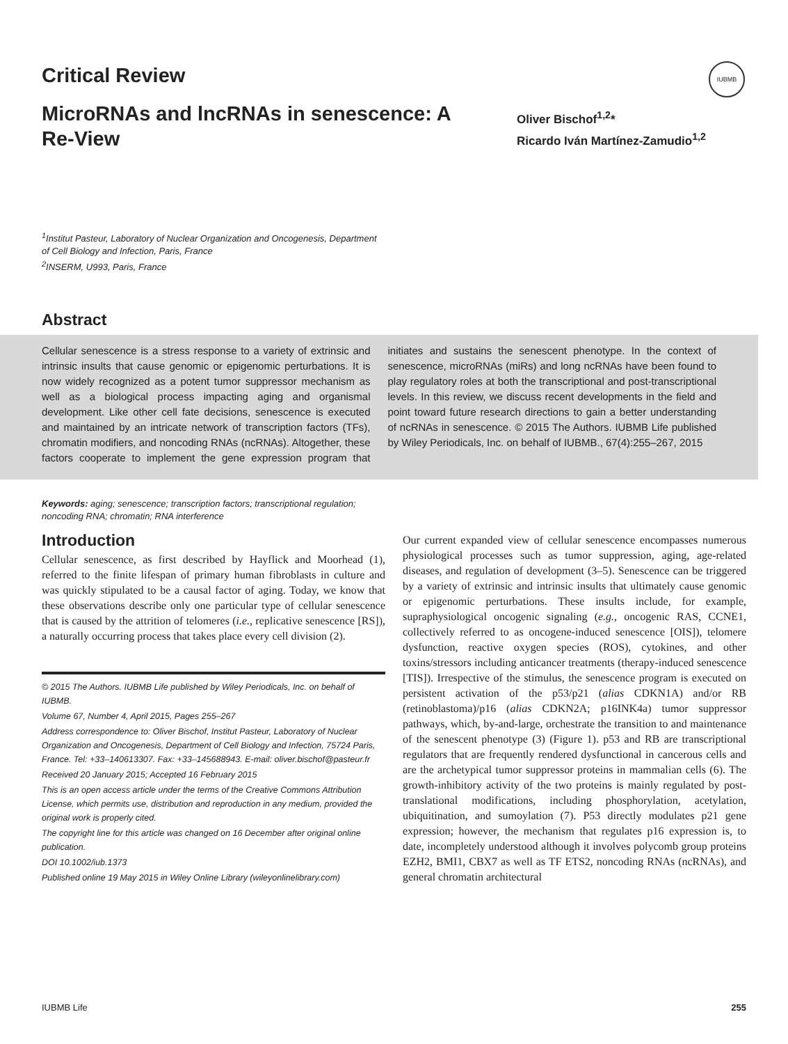IUBMB
Critical Review
MicroRNAs and lncRNAs in senescence: A Re-View
Oliver Bischof<sup>1,2</sup>*
Ricardo Iván Martínez-Zamudio<sup>1,2</sup>
<sup>1</sup> Institut Pasteur, Laboratory of Nuclear Organization and Oncogenesis, Department of Cell Biology and Infection, Paris, France
<sup>2</sup> INSERM, U993, Paris, France
Abstract
Cellular senescence is a stress response to a variety of extrinsic and intrinsic insults that cause genomic or epigenomic perturbations. It is now widely recognized as a potent tumor suppressor mechanism as well as a biological process impacting aging and organismal development. Like other cell fate decisions, senescence is executed and maintained by an intricate network of transcription factors (TFs), chromatin modifiers, and noncoding RNAs (ncRNAs). Altogether, these factors cooperate to implement the gene expression program that initiates and sustains the senescent phenotype. In the context of senescence, microRNAs (miRs) and long ncRNAs have been found to play regulatory roles at both the transcriptional and post-transcriptional levels. In this review, we discuss recent developments in the field and point toward future research directions to gain a better understanding of ncRNAs in senescence. © 2015 The Authors. IUBMB Life published by Wiley Periodicals, Inc. on behalf of IUBMB., 67(4):255–267, 2015
Keywords: aging; senescence; transcription factors; transcriptional regulation; noncoding RNA; chromatin; RNA interference
Introduction
Cellular senescence, as first described by Hayflick and Moorhead (1), referred to the finite lifespan of primary human fibroblasts in culture and was quickly stipulated to be a causal factor of aging. Today, we know that these observations describe only one particular type of cellular senescence that is caused by the attrition of telomeres (i.e., replicative senescence [RS]), a naturally occurring process that takes place every cell division (2).
© 2015 The Authors. IUBMB Life published by Wiley Periodicals, Inc. on behalf of IUBMB.
Volume 67, Number 4, April 2015, Pages 255–267
Address correspondence to: Oliver Bischof, Institut Pasteur, Laboratory of Nuclear Organization and Oncogenesis, Department of Cell Biology and Infection, 75724 Paris, France. Tel: +33–140613307. Fax: +33–145688943. E-mail: oliver.bischof@pasteur.fr
Received 20 January 2015; Accepted 16 February 2015
This is an open access article under the terms of the Creative Commons Attribution License, which permits use, distribution and reproduction in any medium, provided the original work is properly cited.
The copyright line for this article was changed on 16 December after original online publication.
DOI 10.1002/iub.1373
Published online 19 May 2015 in Wiley Online Library (wileyonlinelibrary.com)
Our current expanded view of cellular senescence encompasses numerous physiological processes such as tumor suppression, aging, age-related diseases, and regulation of development (3–5). Senescence can be triggered by a variety of extrinsic and intrinsic insults that ultimately cause genomic or epigenomic perturbations. These insults include, for example, supraphysiological oncogenic signaling (e.g., oncogenic RAS, CCNE1, collectively referred to as oncogene-induced senescence [OIS]), telomere dysfunction, reactive oxygen species (ROS), cytokines, and other toxins/stressors including anticancer treatments (therapy-induced senescence [TIS]). Irrespective of the stimulus, the senescence program is executed on persistent activation of the p53/p21 (alias CDKN1A) and/or RB (retinoblastoma)/p16 (alias CDKN2A; p16INK4a) tumor suppressor pathways, which, by-and-large, orchestrate the transition to and maintenance of the senescent phenotype (3) (Figure 1). p53 and RB are transcriptional regulators that are frequently rendered dysfunctional in cancerous cells and are the archetypical tumor suppressor proteins in mammalian cells (6). The growth-inhibitory activity of the two proteins is mainly regulated by post-translational modifications, including phosphorylation, acetylation, ubiquitination, and sumoylation (7). P53 directly modulates p21 gene expression; however, the mechanism that regulates p16 expression is, to date, incompletely understood although it involves polycomb group proteins EZH2, BMI1, CBX7 as well as TF ETS2, noncoding RNAs (ncRNAs), and general chromatin architectural
IUBMB Life 255